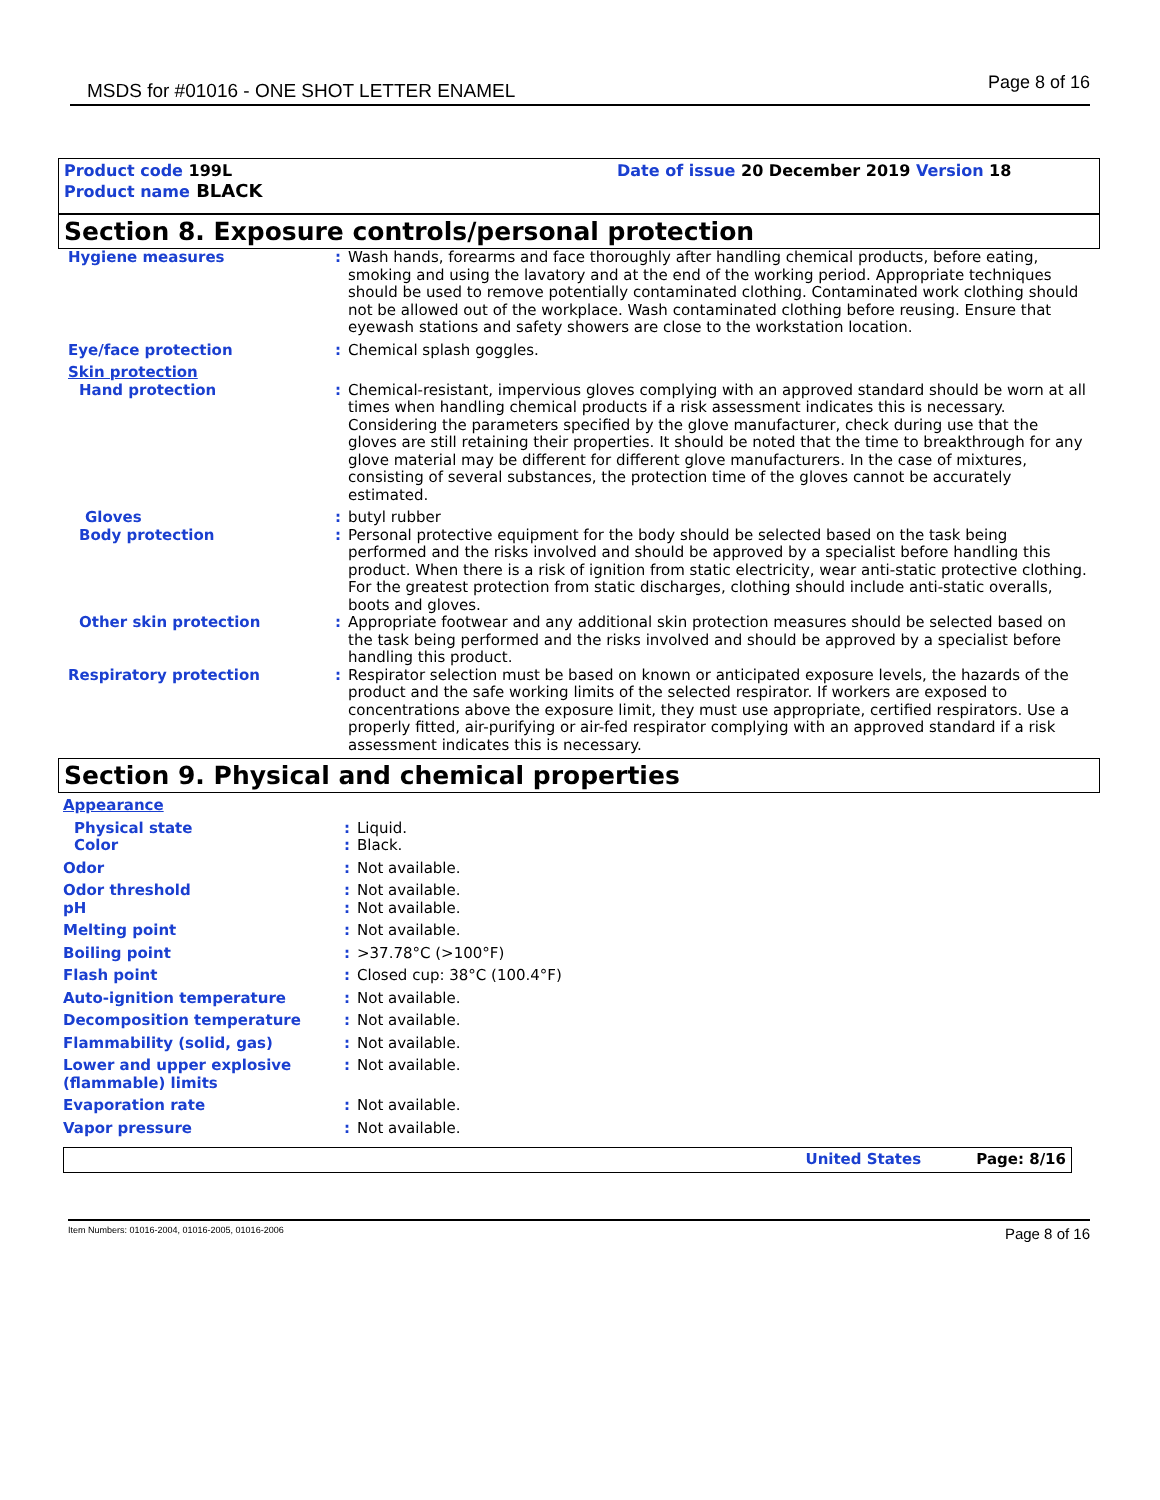MSDS for #01016 - ONE SHOT LETTER ENAMEL
Page 8 of 16
Product code 199L Date of issue 20 December 2019 Version 18
Product name BLACK
Section 8. Exposure controls/personal protection
| Hygiene measures | : | Wash hands, forearms and face thoroughly after handling chemical products, before eating, smoking and using the lavatory and at the end of the working period. Appropriate techniques should be used to remove potentially contaminated clothing. Contaminated work clothing should not be allowed out of the workplace. Wash contaminated clothing before reusing. Ensure that eyewash stations and safety showers are close to the workstation location. |
| Eye/face protection | : | Chemical splash goggles. |
| Skin protection | | |
| Hand protection | : | Chemical-resistant, impervious gloves complying with an approved standard should be worn at all times when handling chemical products if a risk assessment indicates this is necessary. Considering the parameters specified by the glove manufacturer, check during use that the gloves are still retaining their properties. It should be noted that the time to breakthrough for any glove material may be different for different glove manufacturers. In the case of mixtures, consisting of several substances, the protection time of the gloves cannot be accurately estimated. |
| Gloves | : | butyl rubber |
| Body protection | : | Personal protective equipment for the body should be selected based on the task being performed and the risks involved and should be approved by a specialist before handling this product. When there is a risk of ignition from static electricity, wear anti-static protective clothing. For the greatest protection from static discharges, clothing should include anti-static overalls, boots and gloves. |
| Other skin protection | : | Appropriate footwear and any additional skin protection measures should be selected based on the task being performed and the risks involved and should be approved by a specialist before handling this product. |
| Respiratory protection | : | Respirator selection must be based on known or anticipated exposure levels, the hazards of the product and the safe working limits of the selected respirator. If workers are exposed to concentrations above the exposure limit, they must use appropriate, certified respirators. Use a properly fitted, air-purifying or air-fed respirator complying with an approved standard if a risk assessment indicates this is necessary. |
Section 9. Physical and chemical properties
| Appearance | | |
| Physical state | : | Liquid. |
| Color | : | Black. |
| Odor | : | Not available. |
| Odor threshold | : | Not available. |
| pH | : | Not available. |
| Melting point | : | Not available. |
| Boiling point | : | >37.78°C (>100°F) |
| Flash point | : | Closed cup: 38°C (100.4°F) |
| Auto-ignition temperature | : | Not available. |
| Decomposition temperature | : | Not available. |
| Flammability (solid, gas) | : | Not available. |
| Lower and upper explosive (flammable) limits | : | Not available. |
| Evaporation rate | : | Not available. |
| Vapor pressure | : | Not available. |
United States Page: 8/16
Item Numbers: 01016-2004, 01016-2005, 01016-2006 Page 8 of 16